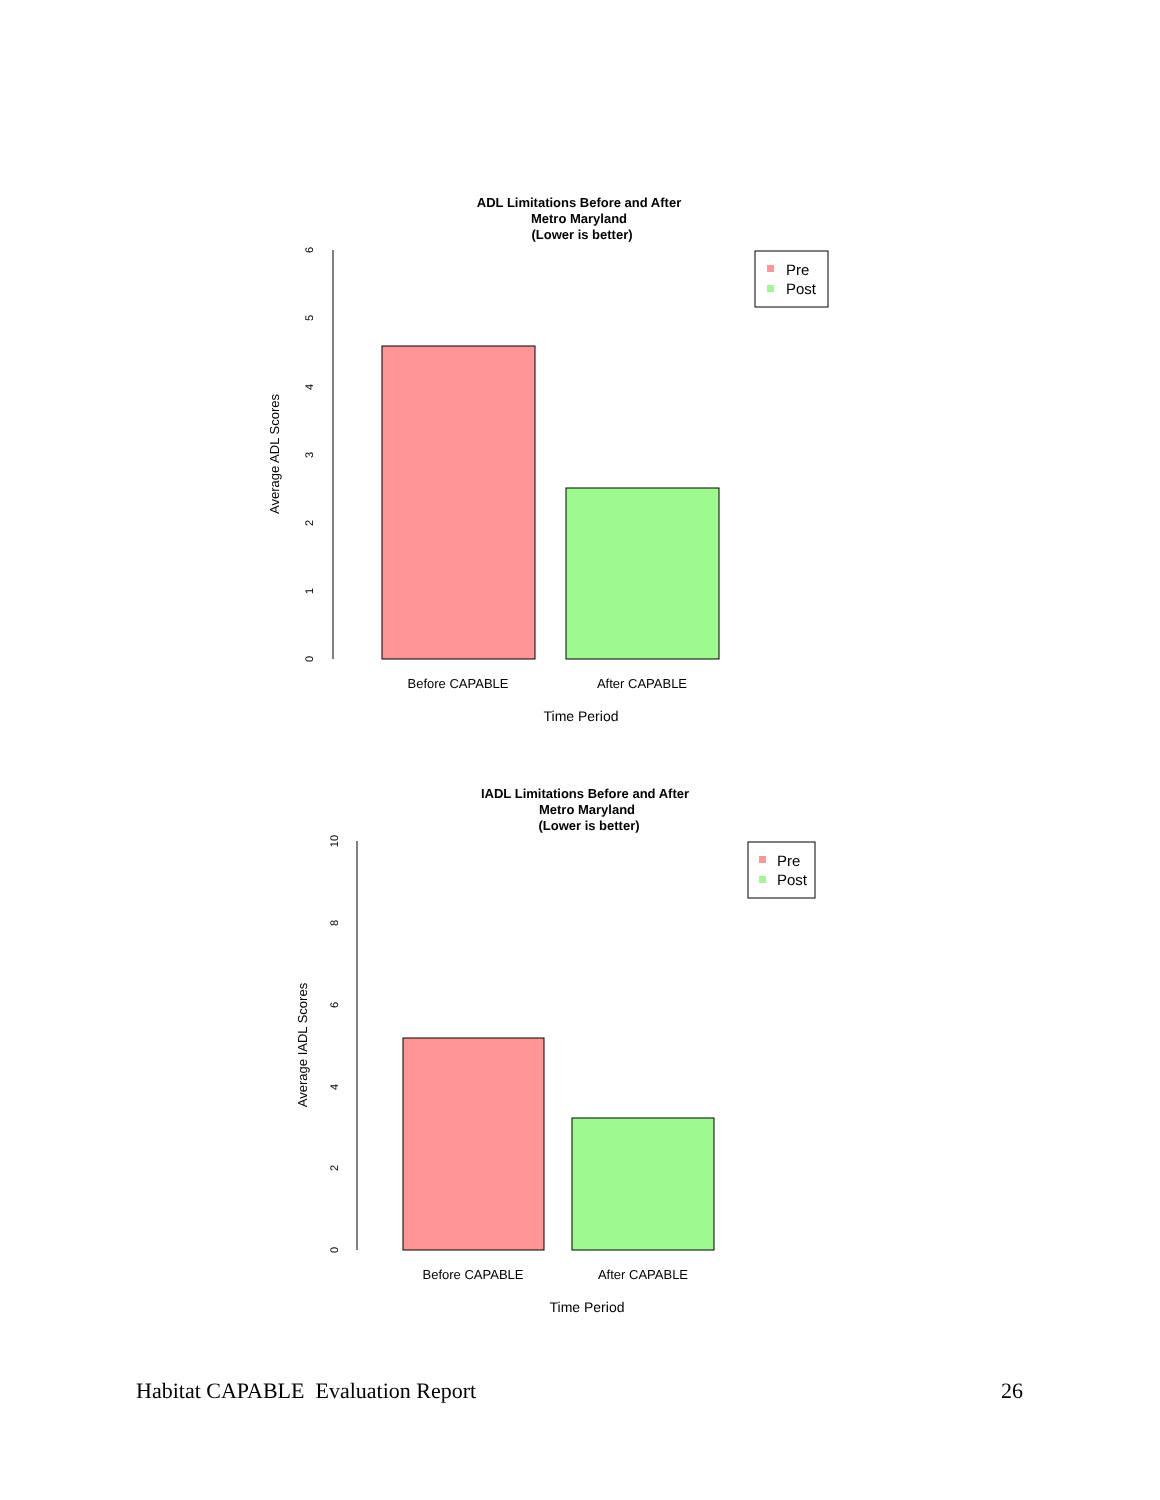ADL Limitations Before and After
Metro Maryland
(Lower is better)
0
1
2
3
4
5
6
Average ADL Scores
Before CAPABLE
After CAPABLE
Time Period
Pre
Post
IADL Limitations Before and After
Metro Maryland
(Lower is better)
0
2
4
6
8
10
Average IADL Scores
Before CAPABLE
After CAPABLE
Time Period
Pre
Post
Habitat CAPABLE Evaluation Report 26